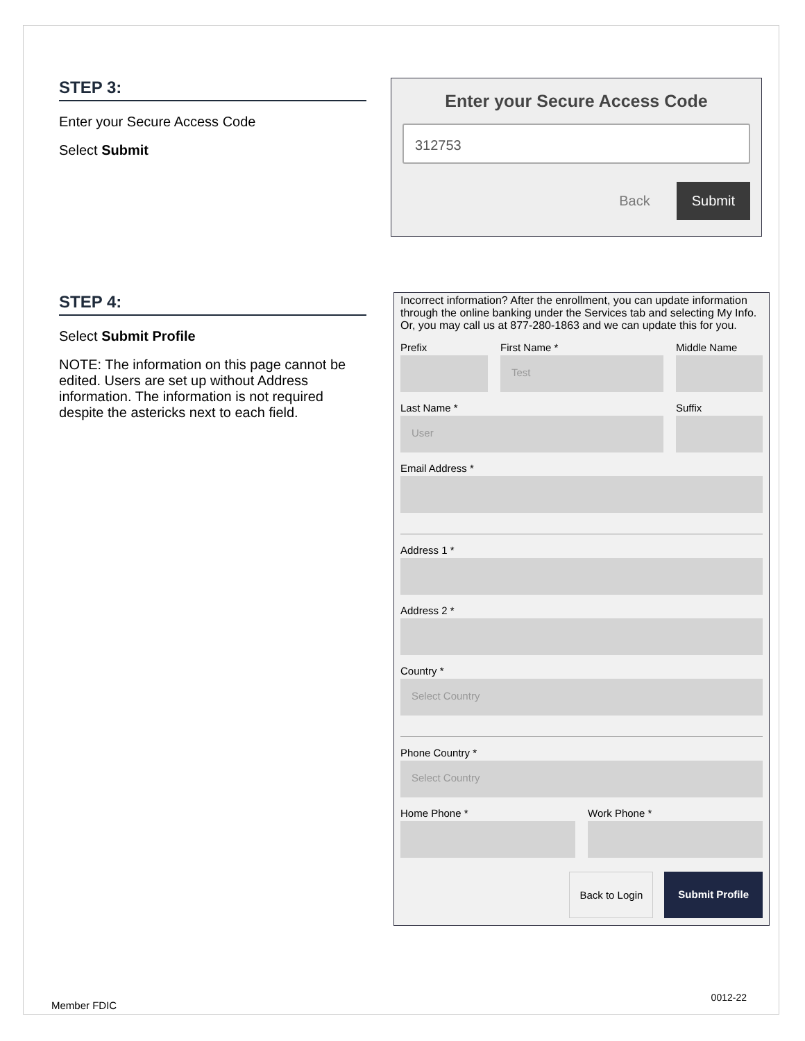STEP 3:
Enter your Secure Access Code
Select Submit
Enter your Secure Access Code
312753
Back Submit
STEP 4:
Select Submit Profile
NOTE: The information on this page cannot be edited. Users are set up without Address information. The information is not required despite the astericks next to each field.
Incorrect information? After the enrollment, you can update information through the online banking under the Services tab and selecting My Info. Or, you may call us at 877-280-1863 and we can update this for you.
Prefix First Name *
Test
Middle Name
Last Name *
User
Suffix
Email Address *
Address 1 *
Address 2 *
Country *
Select Country
Phone Country *
Select Country
Home Phone * Work Phone *
Back to Login Submit Profile
Member FDIC
0012-22